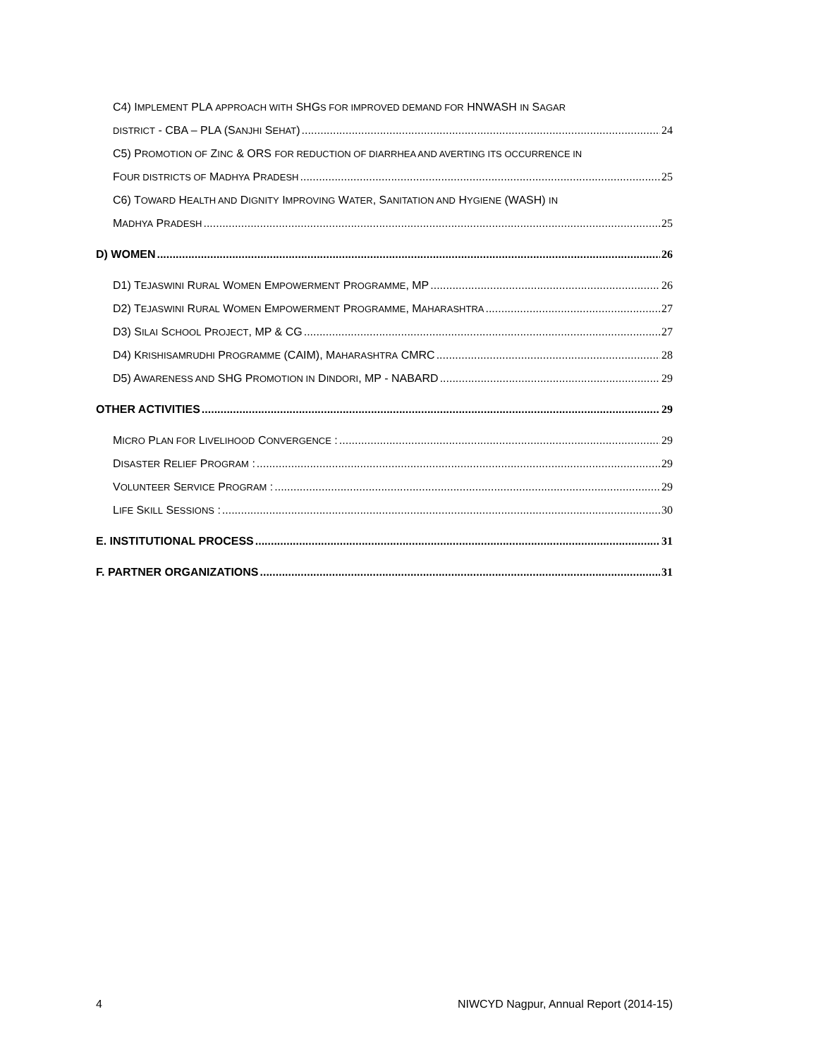C4) IMPLEMENT PLA APPROACH WITH SHGS FOR IMPROVED DEMAND FOR HNWASH IN SAGAR
DISTRICT - CBA – PLA (SANJHI SEHAT) 24
C5) PROMOTION OF ZINC & ORS FOR REDUCTION OF DIARRHEA AND AVERTING ITS OCCURRENCE IN
FOUR DISTRICTS OF MADHYA PRADESH 25
C6) TOWARD HEALTH AND DIGNITY IMPROVING WATER, SANITATION AND HYGIENE (WASH) IN
MADHYA PRADESH 25
D) WOMEN 26
D1) TEJASWINI RURAL WOMEN EMPOWERMENT PROGRAMME, MP 26
D2) TEJASWINI RURAL WOMEN EMPOWERMENT PROGRAMME, MAHARASHTRA 27
D3) SILAI SCHOOL PROJECT, MP & CG 27
D4) KRISHISAMRUDHI PROGRAMME (CAIM), MAHARASHTRA CMRC 28
D5) AWARENESS AND SHG PROMOTION IN DINDORI, MP - NABARD 29
OTHER ACTIVITIES 29
MICRO PLAN FOR LIVELIHOOD CONVERGENCE : 29
DISASTER RELIEF PROGRAM : 29
VOLUNTEER SERVICE PROGRAM : 29
LIFE SKILL SESSIONS : 30
E. INSTITUTIONAL PROCESS 31
F. PARTNER ORGANIZATIONS 31
4 NIWCYD Nagpur, Annual Report (2014-15)